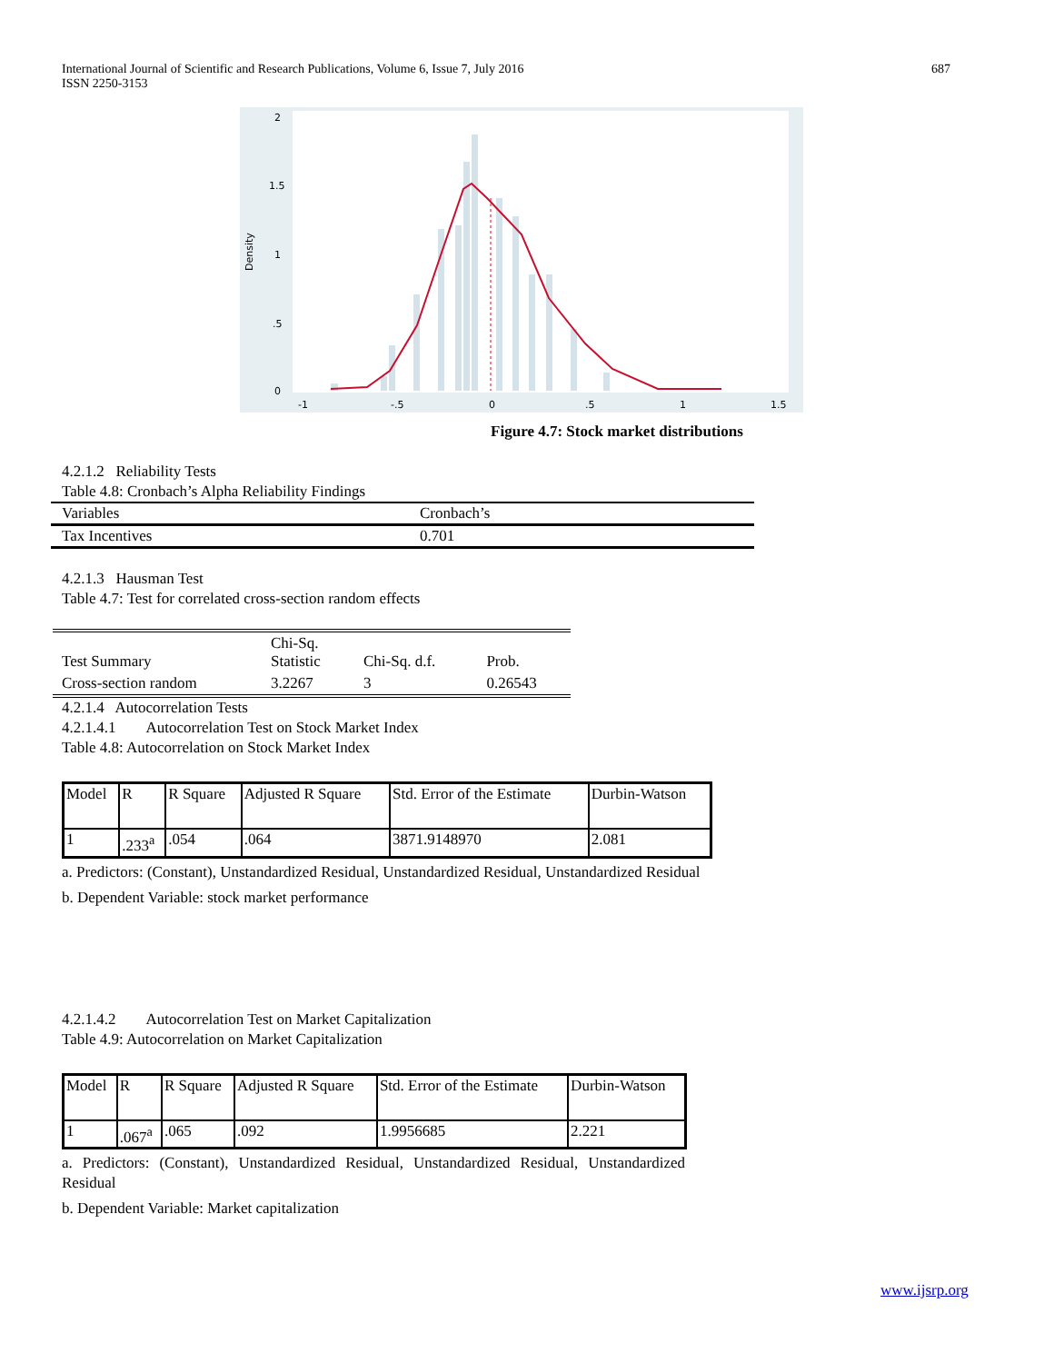International Journal of Scientific and Research Publications, Volume 6, Issue 7, July 2016
ISSN 2250-3153
687
Density
2
1.5
1
.5
0
-1
-.5
0
.5
1
1.5
Figure 4.7: Stock market distributions
4.2.1.2 Reliability Tests
Table 4.8: Cronbach’s Alpha Reliability Findings
| Variables | Cronbach’s |
| Tax Incentives | 0.701 |
4.2.1.3 Hausman Test
Table 4.7: Test for correlated cross-section random effects
| Test Summary | Chi-Sq. Statistic | Chi-Sq. d.f. | Prob. |
| Cross-section random | 3.2267 | 3 | 0.26543 |
4.2.1.4 Autocorrelation Tests
4.2.1.4.1 Autocorrelation Test on Stock Market Index
Table 4.8: Autocorrelation on Stock Market Index
| Model | R | R Square | Adjusted R Square | Std. Error of the Estimate | Durbin-Watson |
| 1 | .233<sup>a</sup> | .054 | .064 | 3871.9148970 | 2.081 |
a. Predictors: (Constant), Unstandardized Residual, Unstandardized Residual, Unstandardized Residual
b. Dependent Variable: stock market performance
4.2.1.4.2 Autocorrelation Test on Market Capitalization
Table 4.9: Autocorrelation on Market Capitalization
| Model | R | R Square | Adjusted R Square | Std. Error of the Estimate | Durbin-Watson |
| 1 | .067<sup>a</sup> | .065 | .092 | 1.9956685 | 2.221 |
a. Predictors: (Constant), Unstandardized Residual, Unstandardized Residual, Unstandardized Residual
b. Dependent Variable: Market capitalization
www.ijsrp.org